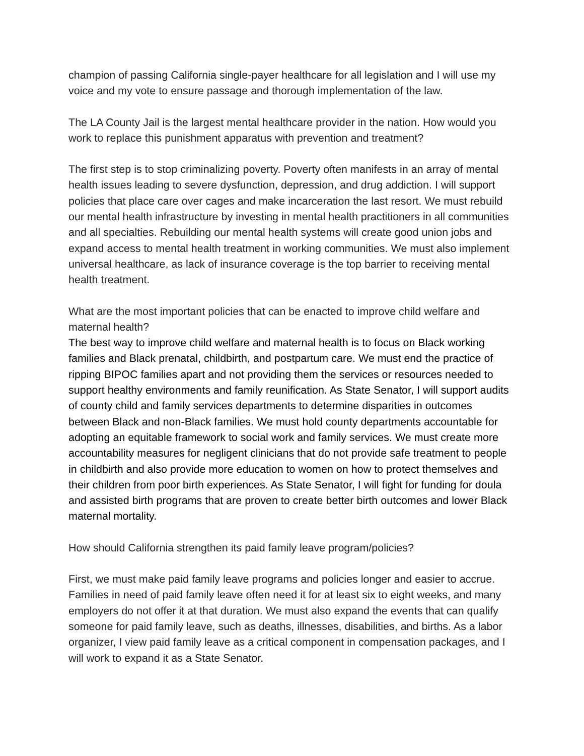champion of passing California single-payer healthcare for all legislation and I will use my voice and my vote to ensure passage and thorough implementation of the law.
The LA County Jail is the largest mental healthcare provider in the nation. How would you work to replace this punishment apparatus with prevention and treatment?
The first step is to stop criminalizing poverty. Poverty often manifests in an array of mental health issues leading to severe dysfunction, depression, and drug addiction. I will support policies that place care over cages and make incarceration the last resort. We must rebuild our mental health infrastructure by investing in mental health practitioners in all communities and all specialties. Rebuilding our mental health systems will create good union jobs and expand access to mental health treatment in working communities. We must also implement universal healthcare, as lack of insurance coverage is the top barrier to receiving mental health treatment.
What are the most important policies that can be enacted to improve child welfare and maternal health?
The best way to improve child welfare and maternal health is to focus on Black working families and Black prenatal, childbirth, and postpartum care. We must end the practice of ripping BIPOC families apart and not providing them the services or resources needed to support healthy environments and family reunification. As State Senator, I will support audits of county child and family services departments to determine disparities in outcomes between Black and non-Black families. We must hold county departments accountable for adopting an equitable framework to social work and family services. We must create more accountability measures for negligent clinicians that do not provide safe treatment to people in childbirth and also provide more education to women on how to protect themselves and their children from poor birth experiences. As State Senator, I will fight for funding for doula and assisted birth programs that are proven to create better birth outcomes and lower Black maternal mortality.
How should California strengthen its paid family leave program/policies?
First, we must make paid family leave programs and policies longer and easier to accrue. Families in need of paid family leave often need it for at least six to eight weeks, and many employers do not offer it at that duration. We must also expand the events that can qualify someone for paid family leave, such as deaths, illnesses, disabilities, and births. As a labor organizer, I view paid family leave as a critical component in compensation packages, and I will work to expand it as a State Senator.